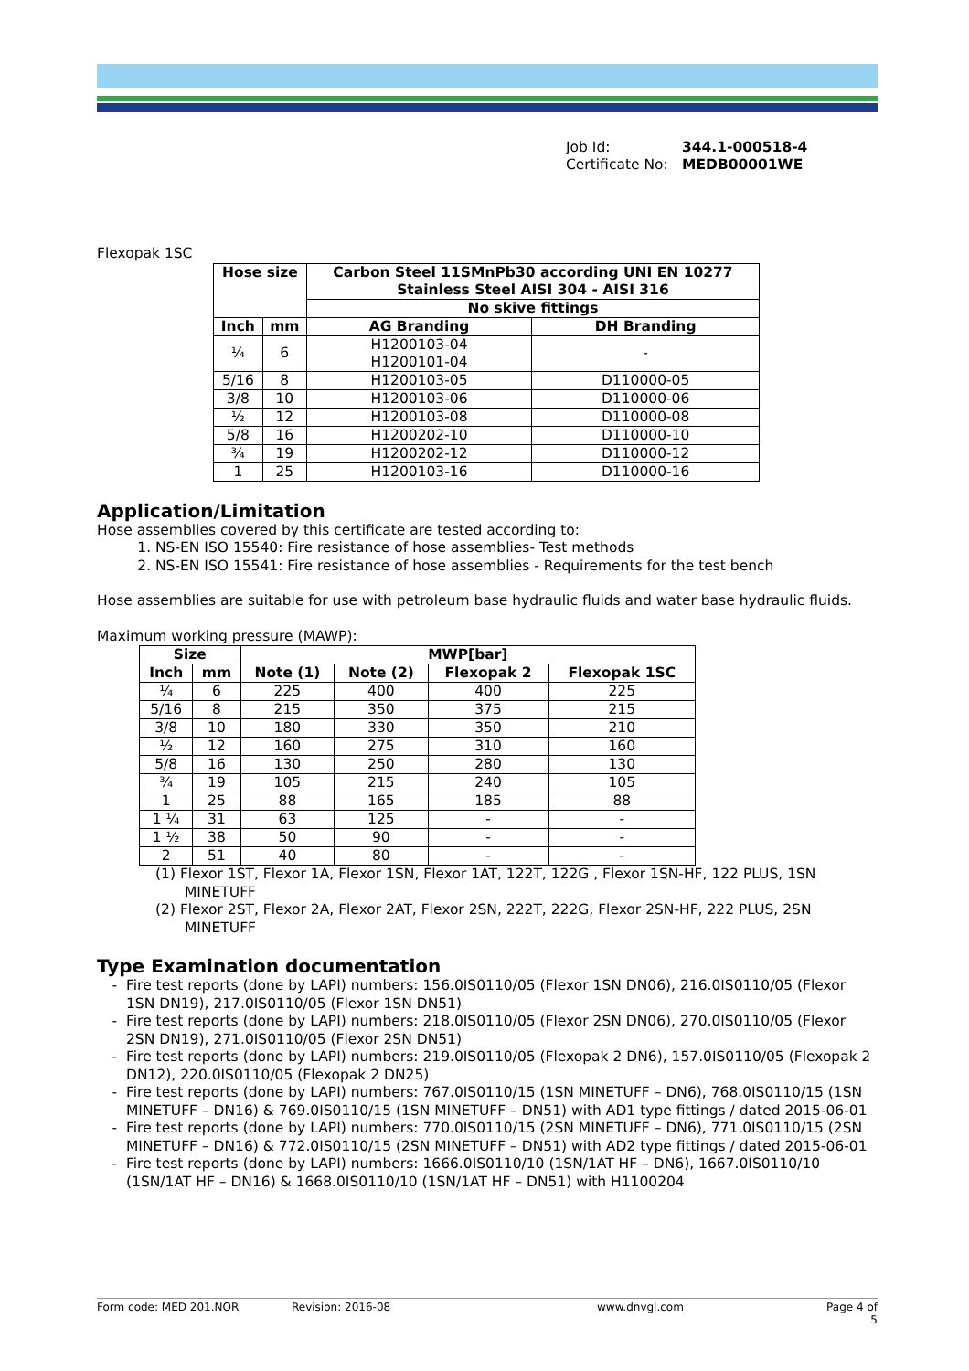Job Id: 344.1-000518-4
Certificate No: MEDB00001WE
Flexopak 1SC
| Hose size | | Carbon Steel 11SMnPb30 according UNI EN 10277 Stainless Steel AISI 304 - AISI 316 | |
| --- | --- | --- | --- |
| | | No skive fittings | |
| Inch | mm | AG Branding | DH Branding |
| ¼ | 6 | H1200103-04 H1200101-04 | - |
| 5/16 | 8 | H1200103-05 | D110000-05 |
| 3/8 | 10 | H1200103-06 | D110000-06 |
| ½ | 12 | H1200103-08 | D110000-08 |
| 5/8 | 16 | H1200202-10 | D110000-10 |
| ¾ | 19 | H1200202-12 | D110000-12 |
| 1 | 25 | H1200103-16 | D110000-16 |
Application/Limitation
Hose assemblies covered by this certificate are tested according to:
1. NS-EN ISO 15540: Fire resistance of hose assemblies- Test methods
2. NS-EN ISO 15541: Fire resistance of hose assemblies - Requirements for the test bench
Hose assemblies are suitable for use with petroleum base hydraulic fluids and water base hydraulic fluids.
Maximum working pressure (MAWP):
| Size | | MWP[bar] | | | |
| --- | --- | --- | --- | --- | --- |
| Inch | mm | Note (1) | Note (2) | Flexopak 2 | Flexopak 1SC |
| ¼ | 6 | 225 | 400 | 400 | 225 |
| 5/16 | 8 | 215 | 350 | 375 | 215 |
| 3/8 | 10 | 180 | 330 | 350 | 210 |
| ½ | 12 | 160 | 275 | 310 | 160 |
| 5/8 | 16 | 130 | 250 | 280 | 130 |
| ¾ | 19 | 105 | 215 | 240 | 105 |
| 1 | 25 | 88 | 165 | 185 | 88 |
| 1 ¼ | 31 | 63 | 125 | - | - |
| 1 ½ | 38 | 50 | 90 | - | - |
| 2 | 51 | 40 | 80 | - | - |
(1) Flexor 1ST, Flexor 1A, Flexor 1SN, Flexor 1AT, 122T, 122G , Flexor 1SN-HF, 122 PLUS, 1SN MINETUFF
(2) Flexor 2ST, Flexor 2A, Flexor 2AT, Flexor 2SN, 222T, 222G, Flexor 2SN-HF, 222 PLUS, 2SN MINETUFF
Type Examination documentation
Fire test reports (done by LAPI) numbers: 156.0IS0110/05 (Flexor 1SN DN06), 216.0IS0110/05 (Flexor 1SN DN19), 217.0IS0110/05 (Flexor 1SN DN51)
Fire test reports (done by LAPI) numbers: 218.0IS0110/05 (Flexor 2SN DN06), 270.0IS0110/05 (Flexor 2SN DN19), 271.0IS0110/05 (Flexor 2SN DN51)
Fire test reports (done by LAPI) numbers: 219.0IS0110/05 (Flexopak 2 DN6), 157.0IS0110/05 (Flexopak 2 DN12), 220.0IS0110/05 (Flexopak 2 DN25)
Fire test reports (done by LAPI) numbers: 767.0IS0110/15 (1SN MINETUFF – DN6), 768.0IS0110/15 (1SN MINETUFF – DN16) & 769.0IS0110/15 (1SN MINETUFF – DN51) with AD1 type fittings / dated 2015-06-01
Fire test reports (done by LAPI) numbers: 770.0IS0110/15 (2SN MINETUFF – DN6), 771.0IS0110/15 (2SN MINETUFF – DN16) & 772.0IS0110/15 (2SN MINETUFF – DN51) with AD2 type fittings / dated 2015-06-01
Fire test reports (done by LAPI) numbers: 1666.0IS0110/10 (1SN/1AT HF – DN6), 1667.0IS0110/10 (1SN/1AT HF – DN16) & 1668.0IS0110/10 (1SN/1AT HF – DN51) with H1100204
Form code: MED 201.NOR Revision: 2016-08 www.dnvgl.com Page 4 of 5